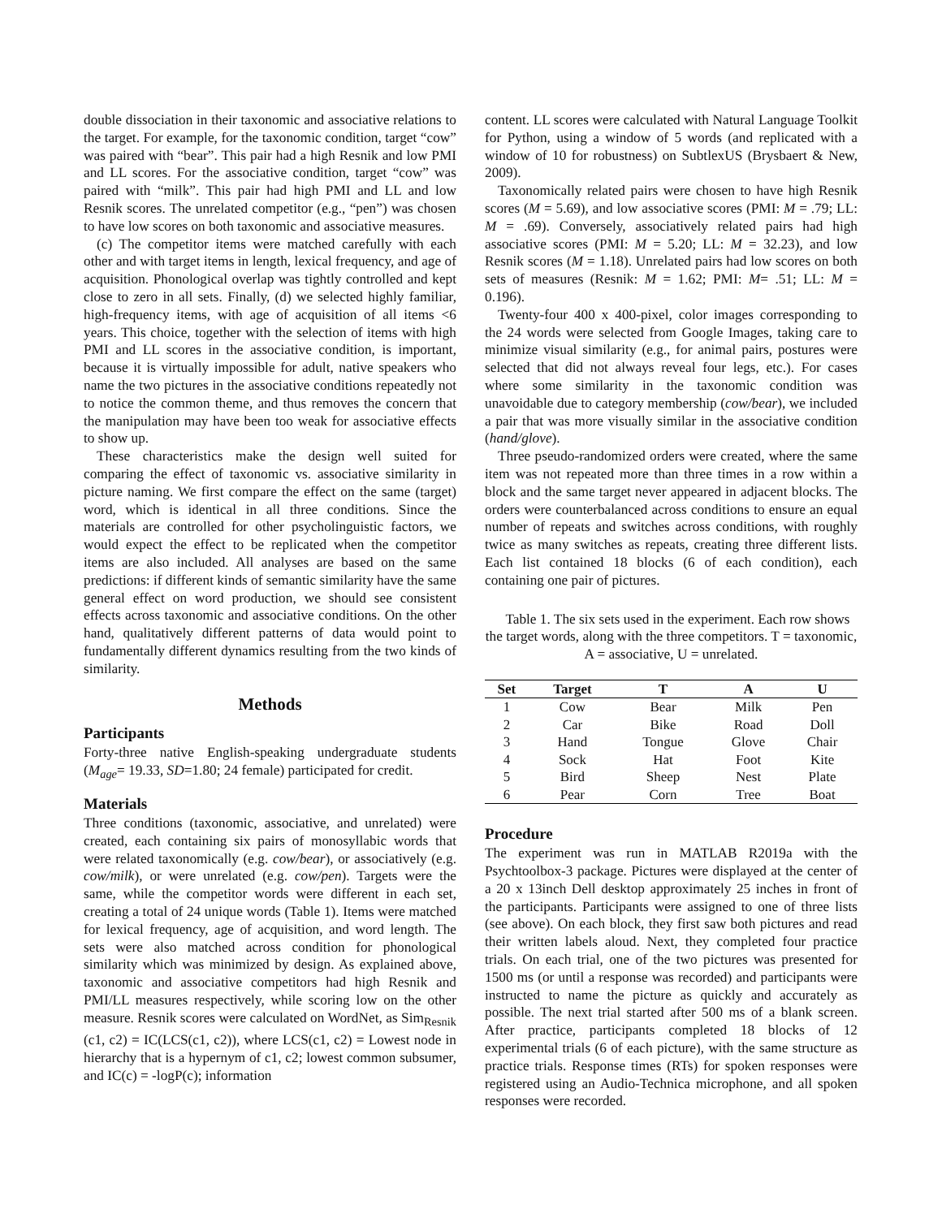double dissociation in their taxonomic and associative relations to the target. For example, for the taxonomic condition, target “cow” was paired with “bear”. This pair had a high Resnik and low PMI and LL scores. For the associative condition, target “cow” was paired with “milk”. This pair had high PMI and LL and low Resnik scores. The unrelated competitor (e.g., “pen”) was chosen to have low scores on both taxonomic and associative measures.
(c) The competitor items were matched carefully with each other and with target items in length, lexical frequency, and age of acquisition. Phonological overlap was tightly controlled and kept close to zero in all sets. Finally, (d) we selected highly familiar, high-frequency items, with age of acquisition of all items <6 years. This choice, together with the selection of items with high PMI and LL scores in the associative condition, is important, because it is virtually impossible for adult, native speakers who name the two pictures in the associative conditions repeatedly not to notice the common theme, and thus removes the concern that the manipulation may have been too weak for associative effects to show up.
These characteristics make the design well suited for comparing the effect of taxonomic vs. associative similarity in picture naming. We first compare the effect on the same (target) word, which is identical in all three conditions. Since the materials are controlled for other psycholinguistic factors, we would expect the effect to be replicated when the competitor items are also included. All analyses are based on the same predictions: if different kinds of semantic similarity have the same general effect on word production, we should see consistent effects across taxonomic and associative conditions. On the other hand, qualitatively different patterns of data would point to fundamentally different dynamics resulting from the two kinds of similarity.
Methods
Participants
Forty-three native English-speaking undergraduate students (M<sub>age</sub>= 19.33, SD=1.80; 24 female) participated for credit.
Materials
Three conditions (taxonomic, associative, and unrelated) were created, each containing six pairs of monosyllabic words that were related taxonomically (e.g. cow/bear), or associatively (e.g. cow/milk), or were unrelated (e.g. cow/pen). Targets were the same, while the competitor words were different in each set, creating a total of 24 unique words (Table 1). Items were matched for lexical frequency, age of acquisition, and word length. The sets were also matched across condition for phonological similarity which was minimized by design. As explained above, taxonomic and associative competitors had high Resnik and PMI/LL measures respectively, while scoring low on the other measure. Resnik scores were calculated on WordNet, as Sim<sub>Resnik</sub> (c1, c2) = IC(LCS(c1, c2)), where LCS(c1, c2) = Lowest node in hierarchy that is a hypernym of c1, c2; lowest common subsumer, and IC(c) = -logP(c); information
content. LL scores were calculated with Natural Language Toolkit for Python, using a window of 5 words (and replicated with a window of 10 for robustness) on SubtlexUS (Brysbaert & New, 2009).
Taxonomically related pairs were chosen to have high Resnik scores (M = 5.69), and low associative scores (PMI: M = .79; LL: M = .69). Conversely, associatively related pairs had high associative scores (PMI: M = 5.20; LL: M = 32.23), and low Resnik scores (M = 1.18). Unrelated pairs had low scores on both sets of measures (Resnik: M = 1.62; PMI: M= .51; LL: M = 0.196).
Twenty-four 400 x 400-pixel, color images corresponding to the 24 words were selected from Google Images, taking care to minimize visual similarity (e.g., for animal pairs, postures were selected that did not always reveal four legs, etc.). For cases where some similarity in the taxonomic condition was unavoidable due to category membership (cow/bear), we included a pair that was more visually similar in the associative condition (hand/glove).
Three pseudo-randomized orders were created, where the same item was not repeated more than three times in a row within a block and the same target never appeared in adjacent blocks. The orders were counterbalanced across conditions to ensure an equal number of repeats and switches across conditions, with roughly twice as many switches as repeats, creating three different lists. Each list contained 18 blocks (6 of each condition), each containing one pair of pictures.
Table 1. The six sets used in the experiment. Each row shows the target words, along with the three competitors. T = taxonomic, A = associative, U = unrelated.
| Set | Target | T | A | U |
| --- | --- | --- | --- | --- |
| 1 | Cow | Bear | Milk | Pen |
| 2 | Car | Bike | Road | Doll |
| 3 | Hand | Tongue | Glove | Chair |
| 4 | Sock | Hat | Foot | Kite |
| 5 | Bird | Sheep | Nest | Plate |
| 6 | Pear | Corn | Tree | Boat |
Procedure
The experiment was run in MATLAB R2019a with the Psychtoolbox-3 package. Pictures were displayed at the center of a 20 x 13inch Dell desktop approximately 25 inches in front of the participants. Participants were assigned to one of three lists (see above). On each block, they first saw both pictures and read their written labels aloud. Next, they completed four practice trials. On each trial, one of the two pictures was presented for 1500 ms (or until a response was recorded) and participants were instructed to name the picture as quickly and accurately as possible. The next trial started after 500 ms of a blank screen. After practice, participants completed 18 blocks of 12 experimental trials (6 of each picture), with the same structure as practice trials. Response times (RTs) for spoken responses were registered using an Audio-Technica microphone, and all spoken responses were recorded.